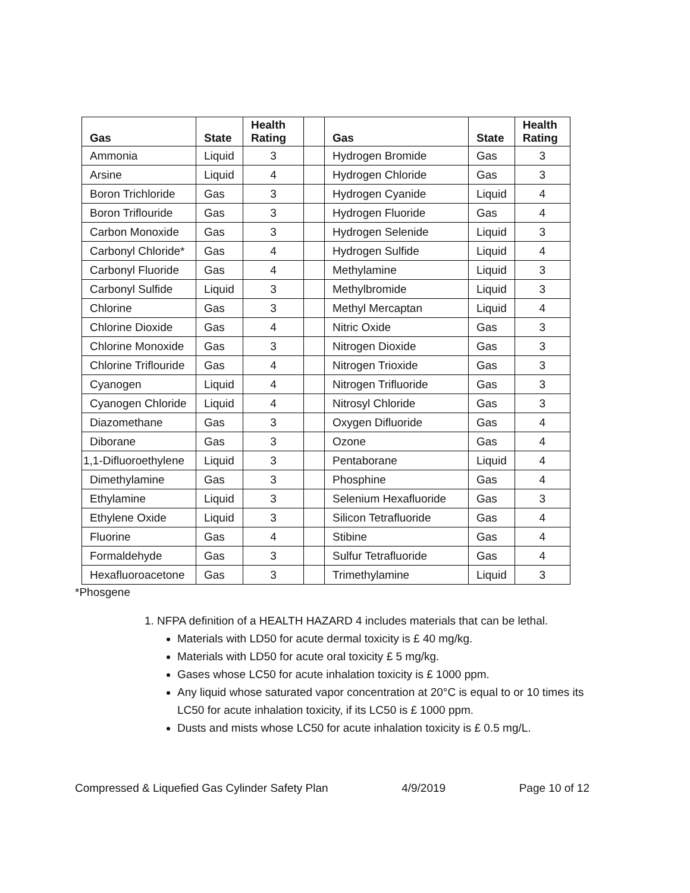| Gas | State | Health Rating | | Gas | State | Health Rating |
| --- | --- | --- | --- | --- | --- | --- |
| Ammonia | Liquid | 3 | | Hydrogen Bromide | Gas | 3 |
| Arsine | Liquid | 4 | | Hydrogen Chloride | Gas | 3 |
| Boron Trichloride | Gas | 3 | | Hydrogen Cyanide | Liquid | 4 |
| Boron Triflouride | Gas | 3 | | Hydrogen Fluoride | Gas | 4 |
| Carbon Monoxide | Gas | 3 | | Hydrogen Selenide | Liquid | 3 |
| Carbonyl Chloride* | Gas | 4 | | Hydrogen Sulfide | Liquid | 4 |
| Carbonyl Fluoride | Gas | 4 | | Methylamine | Liquid | 3 |
| Carbonyl Sulfide | Liquid | 3 | | Methylbromide | Liquid | 3 |
| Chlorine | Gas | 3 | | Methyl Mercaptan | Liquid | 4 |
| Chlorine Dioxide | Gas | 4 | | Nitric Oxide | Gas | 3 |
| Chlorine Monoxide | Gas | 3 | | Nitrogen Dioxide | Gas | 3 |
| Chlorine Triflouride | Gas | 4 | | Nitrogen Trioxide | Gas | 3 |
| Cyanogen | Liquid | 4 | | Nitrogen Trifluoride | Gas | 3 |
| Cyanogen Chloride | Liquid | 4 | | Nitrosyl Chloride | Gas | 3 |
| Diazomethane | Gas | 3 | | Oxygen Difluoride | Gas | 4 |
| Diborane | Gas | 3 | | Ozone | Gas | 4 |
| 1,1-Difluoroethylene | Liquid | 3 | | Pentaborane | Liquid | 4 |
| Dimethylamine | Gas | 3 | | Phosphine | Gas | 4 |
| Ethylamine | Liquid | 3 | | Selenium Hexafluoride | Gas | 3 |
| Ethylene Oxide | Liquid | 3 | | Silicon Tetrafluoride | Gas | 4 |
| Fluorine | Gas | 4 | | Stibine | Gas | 4 |
| Formaldehyde | Gas | 3 | | Sulfur Tetrafluoride | Gas | 4 |
| Hexafluoroacetone | Gas | 3 | | Trimethylamine | Liquid | 3 |
*Phosgene
1. NFPA definition of a HEALTH HAZARD 4 includes materials that can be lethal.
Materials with LD50 for acute dermal toxicity is £ 40 mg/kg.
Materials with LD50 for acute oral toxicity £ 5 mg/kg.
Gases whose LC50 for acute inhalation toxicity is £ 1000 ppm.
Any liquid whose saturated vapor concentration at 20°C is equal to or 10 times its LC50 for acute inhalation toxicity, if its LC50 is £ 1000 ppm.
Dusts and mists whose LC50 for acute inhalation toxicity is £ 0.5 mg/L.
Compressed & Liquefied Gas Cylinder Safety Plan 4/9/2019 Page 10 of 12